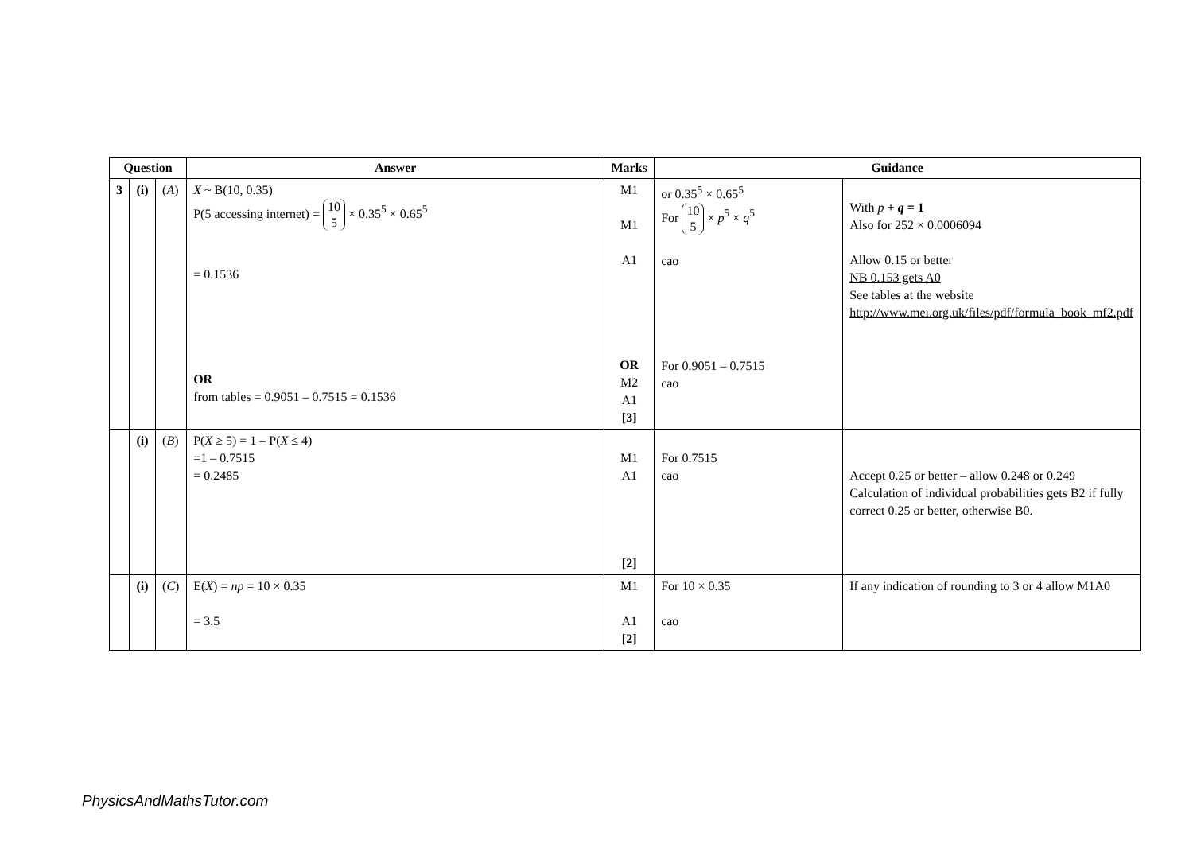| Question | | | Answer | Marks | Guidance | |
| --- | --- | --- | --- | --- | --- | --- |
| 3 | (i) | ( A ) | X ~ B(10, 0.35) P(5 accessing internet) = 10 5 × 0.35<sup>5</sup> × 0.65<sup>5</sup> = 0.1536 OR from tables = 0.9051 – 0.7515 = 0.1536 | M1 M1 A1 OR M2 A1 [3] | or 0.35<sup>5</sup> × 0.65<sup>5</sup> For 10 5 × p<sup>5</sup> × q<sup>5</sup> cao For 0.9051 – 0.7515 cao | With p + q = 1 Also for 252 × 0.0006094 Allow 0.15 or better NB 0.153 gets A0 See tables at the website http://www.mei.org.uk/files/pdf/formula_book_mf2.pdf |
| | (i) | ( B ) | P( X ≥ 5) = 1 – P( X ≤ 4) =1 – 0.7515 = 0.2485 | M1 A1 [2] | For 0.7515 cao | Accept 0.25 or better – allow 0.248 or 0.249 Calculation of individual probabilities gets B2 if fully correct 0.25 or better, otherwise B0. |
| | (i) | ( C ) | E( X ) = np = 10 × 0.35 = 3.5 | M1 A1 [2] | For 10 × 0.35 cao | If any indication of rounding to 3 or 4 allow M1A0 |
PhysicsAndMathsTutor.com